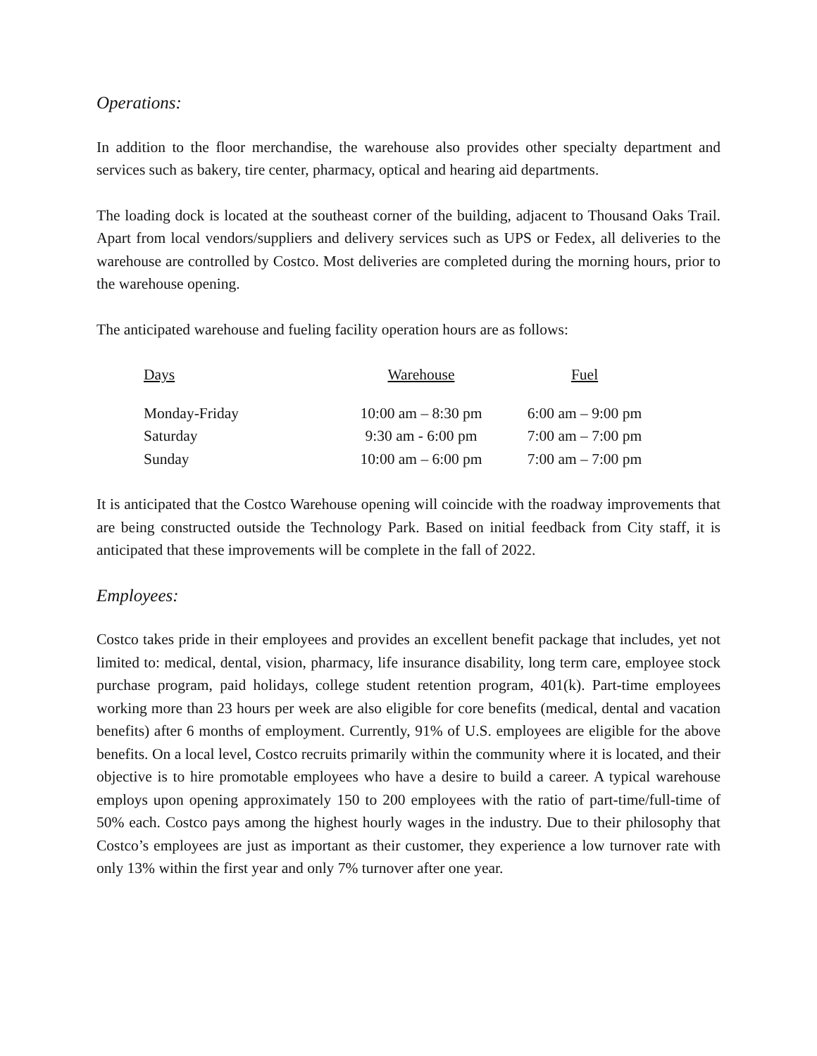Operations:
In addition to the floor merchandise, the warehouse also provides other specialty department and services such as bakery, tire center, pharmacy, optical and hearing aid departments.
The loading dock is located at the southeast corner of the building, adjacent to Thousand Oaks Trail. Apart from local vendors/suppliers and delivery services such as UPS or Fedex, all deliveries to the warehouse are controlled by Costco. Most deliveries are completed during the morning hours, prior to the warehouse opening.
The anticipated warehouse and fueling facility operation hours are as follows:
| Days | Warehouse | Fuel |
| --- | --- | --- |
| Monday-Friday | 10:00 am – 8:30 pm | 6:00 am – 9:00 pm |
| Saturday | 9:30 am - 6:00 pm | 7:00 am – 7:00 pm |
| Sunday | 10:00 am – 6:00 pm | 7:00 am – 7:00 pm |
It is anticipated that the Costco Warehouse opening will coincide with the roadway improvements that are being constructed outside the Technology Park. Based on initial feedback from City staff, it is anticipated that these improvements will be complete in the fall of 2022.
Employees:
Costco takes pride in their employees and provides an excellent benefit package that includes, yet not limited to: medical, dental, vision, pharmacy, life insurance disability, long term care, employee stock purchase program, paid holidays, college student retention program, 401(k). Part-time employees working more than 23 hours per week are also eligible for core benefits (medical, dental and vacation benefits) after 6 months of employment. Currently, 91% of U.S. employees are eligible for the above benefits. On a local level, Costco recruits primarily within the community where it is located, and their objective is to hire promotable employees who have a desire to build a career. A typical warehouse employs upon opening approximately 150 to 200 employees with the ratio of part-time/full-time of 50% each. Costco pays among the highest hourly wages in the industry. Due to their philosophy that Costco’s employees are just as important as their customer, they experience a low turnover rate with only 13% within the first year and only 7% turnover after one year.